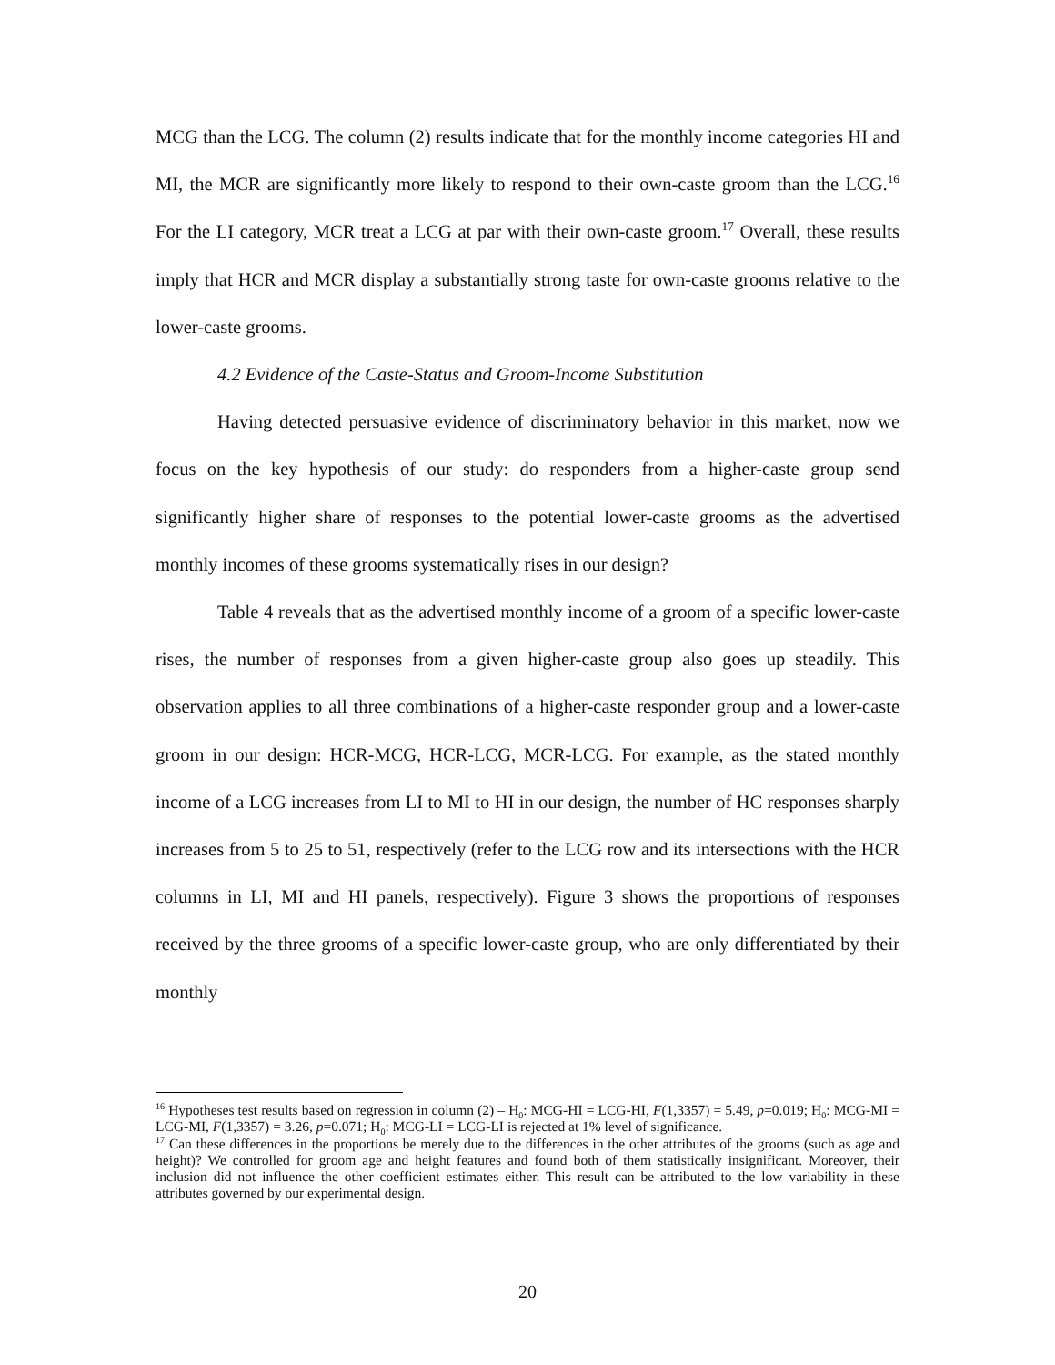MCG than the LCG. The column (2) results indicate that for the monthly income categories HI and MI, the MCR are significantly more likely to respond to their own-caste groom than the LCG.<sup>16</sup> For the LI category, MCR treat a LCG at par with their own-caste groom.<sup>17</sup> Overall, these results imply that HCR and MCR display a substantially strong taste for own-caste grooms relative to the lower-caste grooms.
4.2 Evidence of the Caste-Status and Groom-Income Substitution
Having detected persuasive evidence of discriminatory behavior in this market, now we focus on the key hypothesis of our study: do responders from a higher-caste group send significantly higher share of responses to the potential lower-caste grooms as the advertised monthly incomes of these grooms systematically rises in our design?
Table 4 reveals that as the advertised monthly income of a groom of a specific lower-caste rises, the number of responses from a given higher-caste group also goes up steadily. This observation applies to all three combinations of a higher-caste responder group and a lower-caste groom in our design: HCR-MCG, HCR-LCG, MCR-LCG. For example, as the stated monthly income of a LCG increases from LI to MI to HI in our design, the number of HC responses sharply increases from 5 to 25 to 51, respectively (refer to the LCG row and its intersections with the HCR columns in LI, MI and HI panels, respectively). Figure 3 shows the proportions of responses received by the three grooms of a specific lower-caste group, who are only differentiated by their monthly
<sup>16</sup> Hypotheses test results based on regression in column (2) – H<sub>0</sub>: MCG-HI = LCG-HI, F(1,3357) = 5.49, p=0.019; H<sub>0</sub>: MCG-MI = LCG-MI, F(1,3357) = 3.26, p=0.071; H<sub>0</sub>: MCG-LI = LCG-LI is rejected at 1% level of significance.
<sup>17</sup> Can these differences in the proportions be merely due to the differences in the other attributes of the grooms (such as age and height)? We controlled for groom age and height features and found both of them statistically insignificant. Moreover, their inclusion did not influence the other coefficient estimates either. This result can be attributed to the low variability in these attributes governed by our experimental design.
20